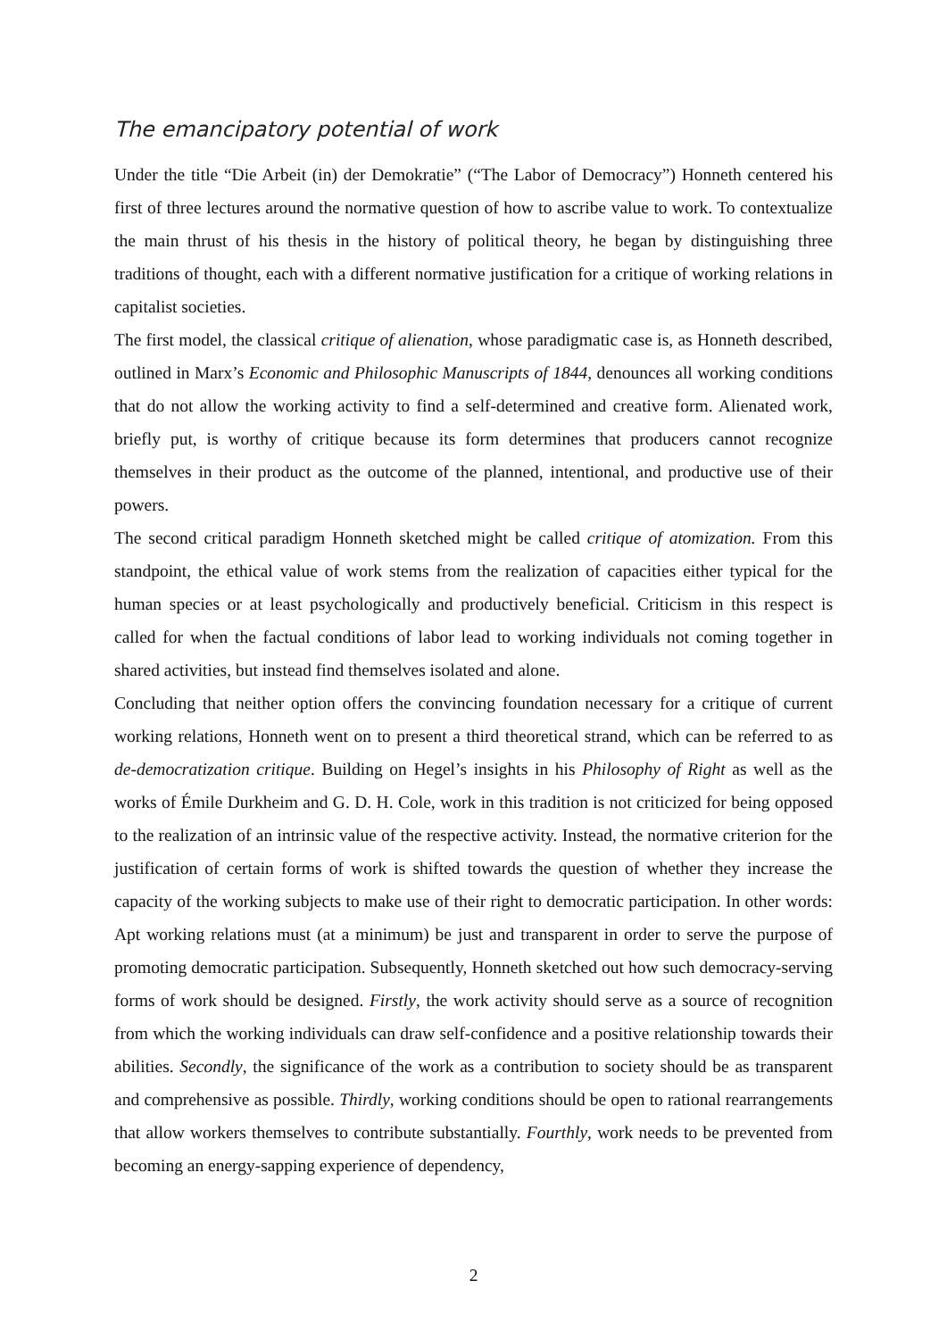The emancipatory potential of work
Under the title “Die Arbeit (in) der Demokratie” (“The Labor of Democracy”) Honneth centered his first of three lectures around the normative question of how to ascribe value to work. To contextualize the main thrust of his thesis in the history of political theory, he began by distinguishing three traditions of thought, each with a different normative justification for a critique of working relations in capitalist societies.
The first model, the classical critique of alienation, whose paradigmatic case is, as Honneth described, outlined in Marx’s Economic and Philosophic Manuscripts of 1844, denounces all working conditions that do not allow the working activity to find a self-determined and creative form. Alienated work, briefly put, is worthy of critique because its form determines that producers cannot recognize themselves in their product as the outcome of the planned, intentional, and productive use of their powers.
The second critical paradigm Honneth sketched might be called critique of atomization. From this standpoint, the ethical value of work stems from the realization of capacities either typical for the human species or at least psychologically and productively beneficial. Criticism in this respect is called for when the factual conditions of labor lead to working individuals not coming together in shared activities, but instead find themselves isolated and alone.
Concluding that neither option offers the convincing foundation necessary for a critique of current working relations, Honneth went on to present a third theoretical strand, which can be referred to as de-democratization critique. Building on Hegel’s insights in his Philosophy of Right as well as the works of Émile Durkheim and G. D. H. Cole, work in this tradition is not criticized for being opposed to the realization of an intrinsic value of the respective activity. Instead, the normative criterion for the justification of certain forms of work is shifted towards the question of whether they increase the capacity of the working subjects to make use of their right to democratic participation. In other words: Apt working relations must (at a minimum) be just and transparent in order to serve the purpose of promoting democratic participation. Subsequently, Honneth sketched out how such democracy-serving forms of work should be designed. Firstly, the work activity should serve as a source of recognition from which the working individuals can draw self-confidence and a positive relationship towards their abilities. Secondly, the significance of the work as a contribution to society should be as transparent and comprehensive as possible. Thirdly, working conditions should be open to rational rearrangements that allow workers themselves to contribute substantially. Fourthly, work needs to be prevented from becoming an energy-sapping experience of dependency,
2